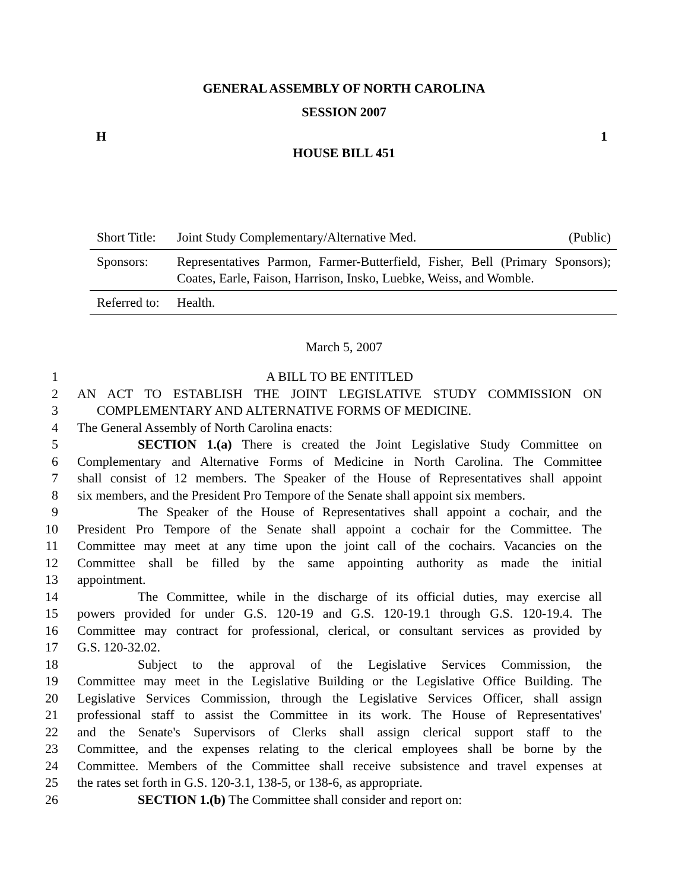GENERAL ASSEMBLY OF NORTH CAROLINA
SESSION 2007
H 1
HOUSE BILL 451
Short Title: Joint Study Complementary/Alternative Med. (Public)
Sponsors: Representatives Parmon, Farmer-Butterfield, Fisher, Bell (Primary Sponsors); Coates, Earle, Faison, Harrison, Insko, Luebke, Weiss, and Womble.
Referred to: Health.
March 5, 2007
1 A BILL TO BE ENTITLED
2 AN ACT TO ESTABLISH THE JOINT LEGISLATIVE STUDY COMMISSION ON
3 COMPLEMENTARY AND ALTERNATIVE FORMS OF MEDICINE.
4 The General Assembly of North Carolina enacts:
5 SECTION 1.(a) There is created the Joint Legislative Study Committee on
6 Complementary and Alternative Forms of Medicine in North Carolina. The Committee
7 shall consist of 12 members. The Speaker of the House of Representatives shall appoint
8 six members, and the President Pro Tempore of the Senate shall appoint six members.
9 The Speaker of the House of Representatives shall appoint a cochair, and the
10 President Pro Tempore of the Senate shall appoint a cochair for the Committee. The
11 Committee may meet at any time upon the joint call of the cochairs. Vacancies on the
12 Committee shall be filled by the same appointing authority as made the initial
13 appointment.
14 The Committee, while in the discharge of its official duties, may exercise all
15 powers provided for under G.S. 120-19 and G.S. 120-19.1 through G.S. 120-19.4. The
16 Committee may contract for professional, clerical, or consultant services as provided by
17 G.S. 120-32.02.
18 Subject to the approval of the Legislative Services Commission, the
19 Committee may meet in the Legislative Building or the Legislative Office Building. The
20 Legislative Services Commission, through the Legislative Services Officer, shall assign
21 professional staff to assist the Committee in its work. The House of Representatives'
22 and the Senate's Supervisors of Clerks shall assign clerical support staff to the
23 Committee, and the expenses relating to the clerical employees shall be borne by the
24 Committee. Members of the Committee shall receive subsistence and travel expenses at
25 the rates set forth in G.S. 120-3.1, 138-5, or 138-6, as appropriate.
26 SECTION 1.(b) The Committee shall consider and report on: